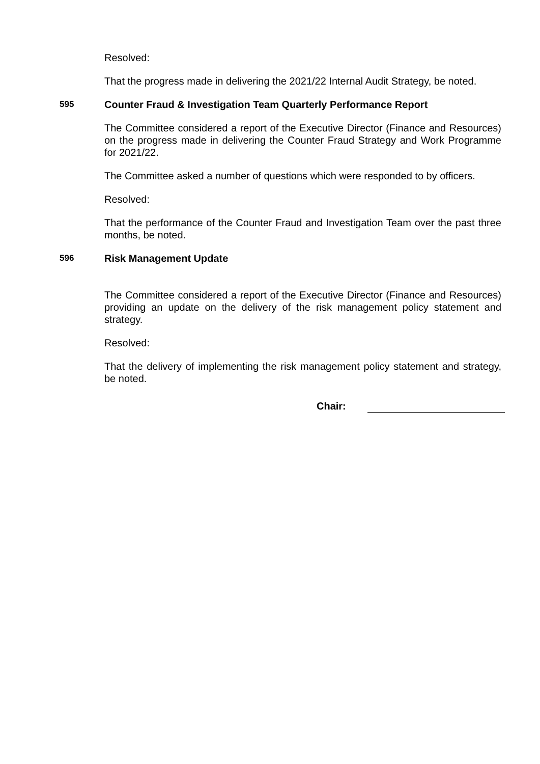Resolved:
That the progress made in delivering the 2021/22 Internal Audit Strategy, be noted.
595 Counter Fraud & Investigation Team Quarterly Performance Report
The Committee considered a report of the Executive Director (Finance and Resources) on the progress made in delivering the Counter Fraud Strategy and Work Programme for 2021/22.
The Committee asked a number of questions which were responded to by officers.
Resolved:
That the performance of the Counter Fraud and Investigation Team over the past three months, be noted.
596 Risk Management Update
The Committee considered a report of the Executive Director (Finance and Resources) providing an update on the delivery of the risk management policy statement and strategy.
Resolved:
That the delivery of implementing the risk management policy statement and strategy, be noted.
Chair: